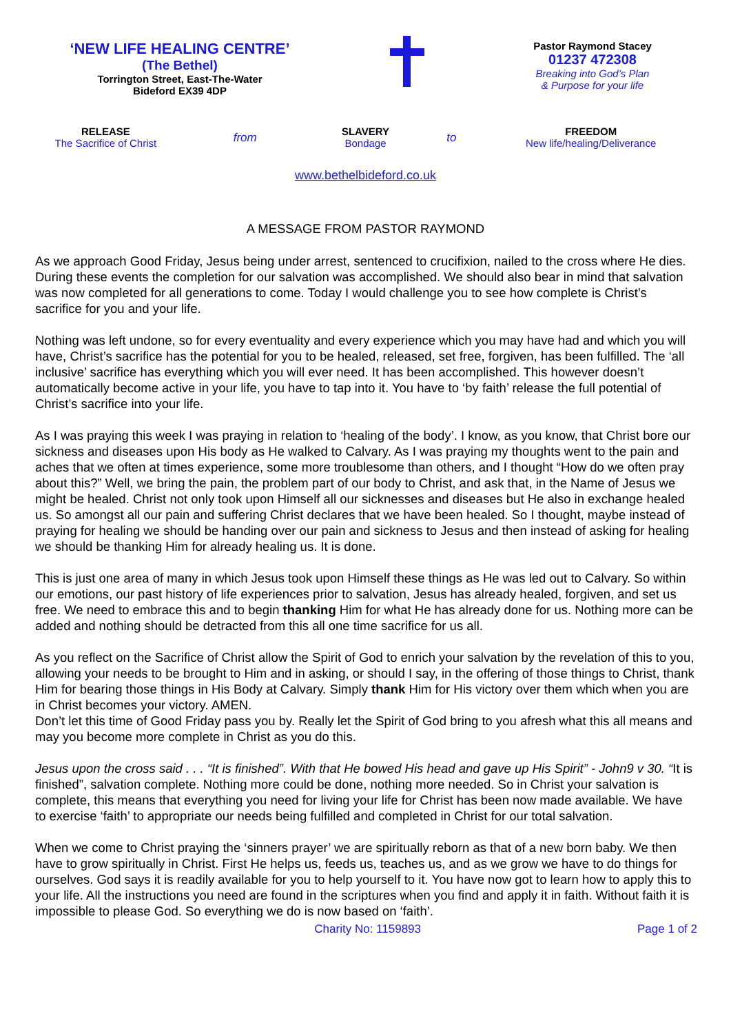‘NEW LIFE HEALING CENTRE’
(The Bethel)
Torrington Street, East-The-Water
Bideford EX39 4DP
Pastor Raymond Stacey
01237 472308
Breaking into God’s Plan
& Purpose for your life
RELEASE
The Sacrifice of Christ
from
SLAVERY
Bondage
to
FREEDOM
New life/healing/Deliverance
www.bethelbideford.co.uk
A MESSAGE FROM PASTOR RAYMOND
As we approach Good Friday, Jesus being under arrest, sentenced to crucifixion, nailed to the cross where He dies. During these events the completion for our salvation was accomplished. We should also bear in mind that salvation was now completed for all generations to come. Today I would challenge you to see how complete is Christ’s sacrifice for you and your life.
Nothing was left undone, so for every eventuality and every experience which you may have had and which you will have, Christ’s sacrifice has the potential for you to be healed, released, set free, forgiven, has been fulfilled. The ‘all inclusive’ sacrifice has everything which you will ever need. It has been accomplished. This however doesn’t automatically become active in your life, you have to tap into it. You have to ‘by faith’ release the full potential of Christ’s sacrifice into your life.
As I was praying this week I was praying in relation to ‘healing of the body’. I know, as you know, that Christ bore our sickness and diseases upon His body as He walked to Calvary. As I was praying my thoughts went to the pain and aches that we often at times experience, some more troublesome than others, and I thought “How do we often pray about this?” Well, we bring the pain, the problem part of our body to Christ, and ask that, in the Name of Jesus we might be healed. Christ not only took upon Himself all our sicknesses and diseases but He also in exchange healed us. So amongst all our pain and suffering Christ declares that we have been healed. So I thought, maybe instead of praying for healing we should be handing over our pain and sickness to Jesus and then instead of asking for healing we should be thanking Him for already healing us. It is done.
This is just one area of many in which Jesus took upon Himself these things as He was led out to Calvary. So within our emotions, our past history of life experiences prior to salvation, Jesus has already healed, forgiven, and set us free. We need to embrace this and to begin thanking Him for what He has already done for us. Nothing more can be added and nothing should be detracted from this all one time sacrifice for us all.
As you reflect on the Sacrifice of Christ allow the Spirit of God to enrich your salvation by the revelation of this to you, allowing your needs to be brought to Him and in asking, or should I say, in the offering of those things to Christ, thank Him for bearing those things in His Body at Calvary. Simply thank Him for His victory over them which when you are in Christ becomes your victory. AMEN.
Don’t let this time of Good Friday pass you by. Really let the Spirit of God bring to you afresh what this all means and may you become more complete in Christ as you do this.
Jesus upon the cross said . . . “It is finished”. With that He bowed His head and gave up His Spirit” - John9 v 30. “It is finished”, salvation complete. Nothing more could be done, nothing more needed. So in Christ your salvation is complete, this means that everything you need for living your life for Christ has been now made available. We have to exercise ‘faith’ to appropriate our needs being fulfilled and completed in Christ for our total salvation.
When we come to Christ praying the ‘sinners prayer’ we are spiritually reborn as that of a new born baby. We then have to grow spiritually in Christ. First He helps us, feeds us, teaches us, and as we grow we have to do things for ourselves. God says it is readily available for you to help yourself to it. You have now got to learn how to apply this to your life. All the instructions you need are found in the scriptures when you find and apply it in faith. Without faith it is impossible to please God. So everything we do is now based on ‘faith’.
Charity No: 1159893 Page 1 of 2